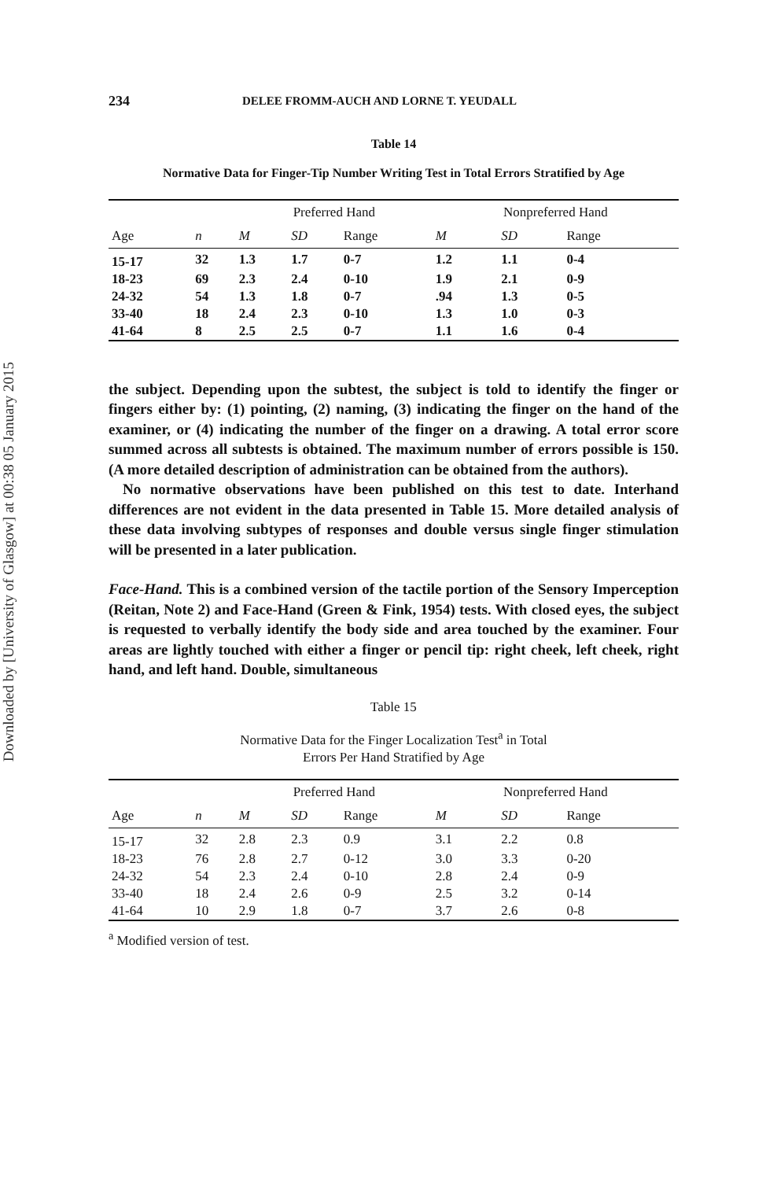Downloaded by [University of Glasgow] at 00:38 05 January 2015
234 DELEE FROMM-AUCH AND LORNE T. YEUDALL
Table 14
Normative Data for Finger-Tip Number Writing Test in Total Errors Stratified by Age
| | | Preferred Hand | | | Nonpreferred Hand | | |
| --- | --- | --- | --- | --- | --- | --- | --- |
| Age | n | M | SD | Range | M | SD | Range |
| 15-17 | 32 | 1.3 | 1.7 | 0-7 | 1.2 | 1.1 | 0-4 |
| 18-23 | 69 | 2.3 | 2.4 | 0-10 | 1.9 | 2.1 | 0-9 |
| 24-32 | 54 | 1.3 | 1.8 | 0-7 | .94 | 1.3 | 0-5 |
| 33-40 | 18 | 2.4 | 2.3 | 0-10 | 1.3 | 1.0 | 0-3 |
| 41-64 | 8 | 2.5 | 2.5 | 0-7 | 1.1 | 1.6 | 0-4 |
the subject. Depending upon the subtest, the subject is told to identify the finger or fingers either by: (1) pointing, (2) naming, (3) indicating the finger on the hand of the examiner, or (4) indicating the number of the finger on a drawing. A total error score summed across all subtests is obtained. The maximum number of errors possible is 150. (A more detailed description of administration can be obtained from the authors).
No normative observations have been published on this test to date. Interhand differences are not evident in the data presented in Table 15. More detailed analysis of these data involving subtypes of responses and double versus single finger stimulation will be presented in a later publication.
Face-Hand. This is a combined version of the tactile portion of the Sensory Imperception (Reitan, Note 2) and Face-Hand (Green & Fink, 1954) tests. With closed eyes, the subject is requested to verbally identify the body side and area touched by the examiner. Four areas are lightly touched with either a finger or pencil tip: right cheek, left cheek, right hand, and left hand. Double, simultaneous
Table 15
Normative Data for the Finger Localization Test<sup>a</sup> in Total
Errors Per Hand Stratified by Age
| | | Preferred Hand | | | Nonpreferred Hand | | |
| --- | --- | --- | --- | --- | --- | --- | --- |
| Age | n | M | SD | Range | M | SD | Range |
| 15-17 | 32 | 2.8 | 2.3 | 0.9 | 3.1 | 2.2 | 0.8 |
| 18-23 | 76 | 2.8 | 2.7 | 0-12 | 3.0 | 3.3 | 0-20 |
| 24-32 | 54 | 2.3 | 2.4 | 0-10 | 2.8 | 2.4 | 0-9 |
| 33-40 | 18 | 2.4 | 2.6 | 0-9 | 2.5 | 3.2 | 0-14 |
| 41-64 | 10 | 2.9 | 1.8 | 0-7 | 3.7 | 2.6 | 0-8 |
<sup>a</sup> Modified version of test.